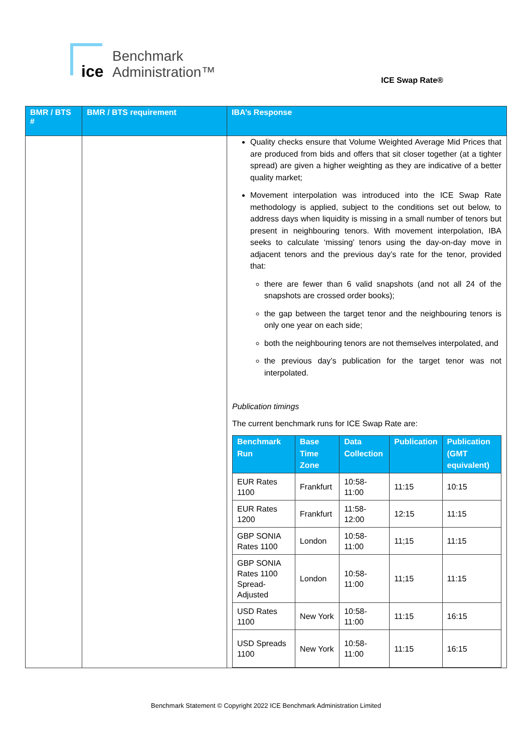ice
Benchmark
Administration™
ICE Swap Rate®
| BMR / BTS # | BMR / BTS requirement | IBA’s Response |
| --- | --- | --- |
| | | Quality checks ensure that Volume Weighted Average Mid Prices that are produced from bids and offers that sit closer together (at a tighter spread) are given a higher weighting as they are indicative of a better quality market; Movement interpolation was introduced into the ICE Swap Rate methodology is applied, subject to the conditions set out below, to address days when liquidity is missing in a small number of tenors but present in neighbouring tenors. With movement interpolation, IBA seeks to calculate ‘missing’ tenors using the day-on-day move in adjacent tenors and the previous day’s rate for the tenor, provided that: there are fewer than 6 valid snapshots (and not all 24 of the snapshots are crossed order books); the gap between the target tenor and the neighbouring tenors is only one year on each side; both the neighbouring tenors are not themselves interpolated, and the previous day’s publication for the target tenor was not interpolated. Publication timings The current benchmark runs for ICE Swap Rate are: / Benchmark Run / Base Time Zone / Data Collection / Publication / Publication (GMT equivalent) / / --- / --- / --- / --- / --- / / EUR Rates 1100 / Frankfurt / 10:58-11:00 / 11:15 / 10:15 / / EUR Rates 1200 / Frankfurt / 11:58-12:00 / 12:15 / 11:15 / / GBP SONIA Rates 1100 / London / 10:58-11:00 / 11;15 / 11:15 / / GBP SONIA Rates 1100 Spread-Adjusted / London / 10:58-11:00 / 11;15 / 11:15 / / USD Rates 1100 / New York / 10:58-11:00 / 11:15 / 16:15 / / USD Spreads 1100 / New York / 10:58-11:00 / 11:15 / 16:15 / |
Benchmark Statement © Copyright 2022 ICE Benchmark Administration Limited